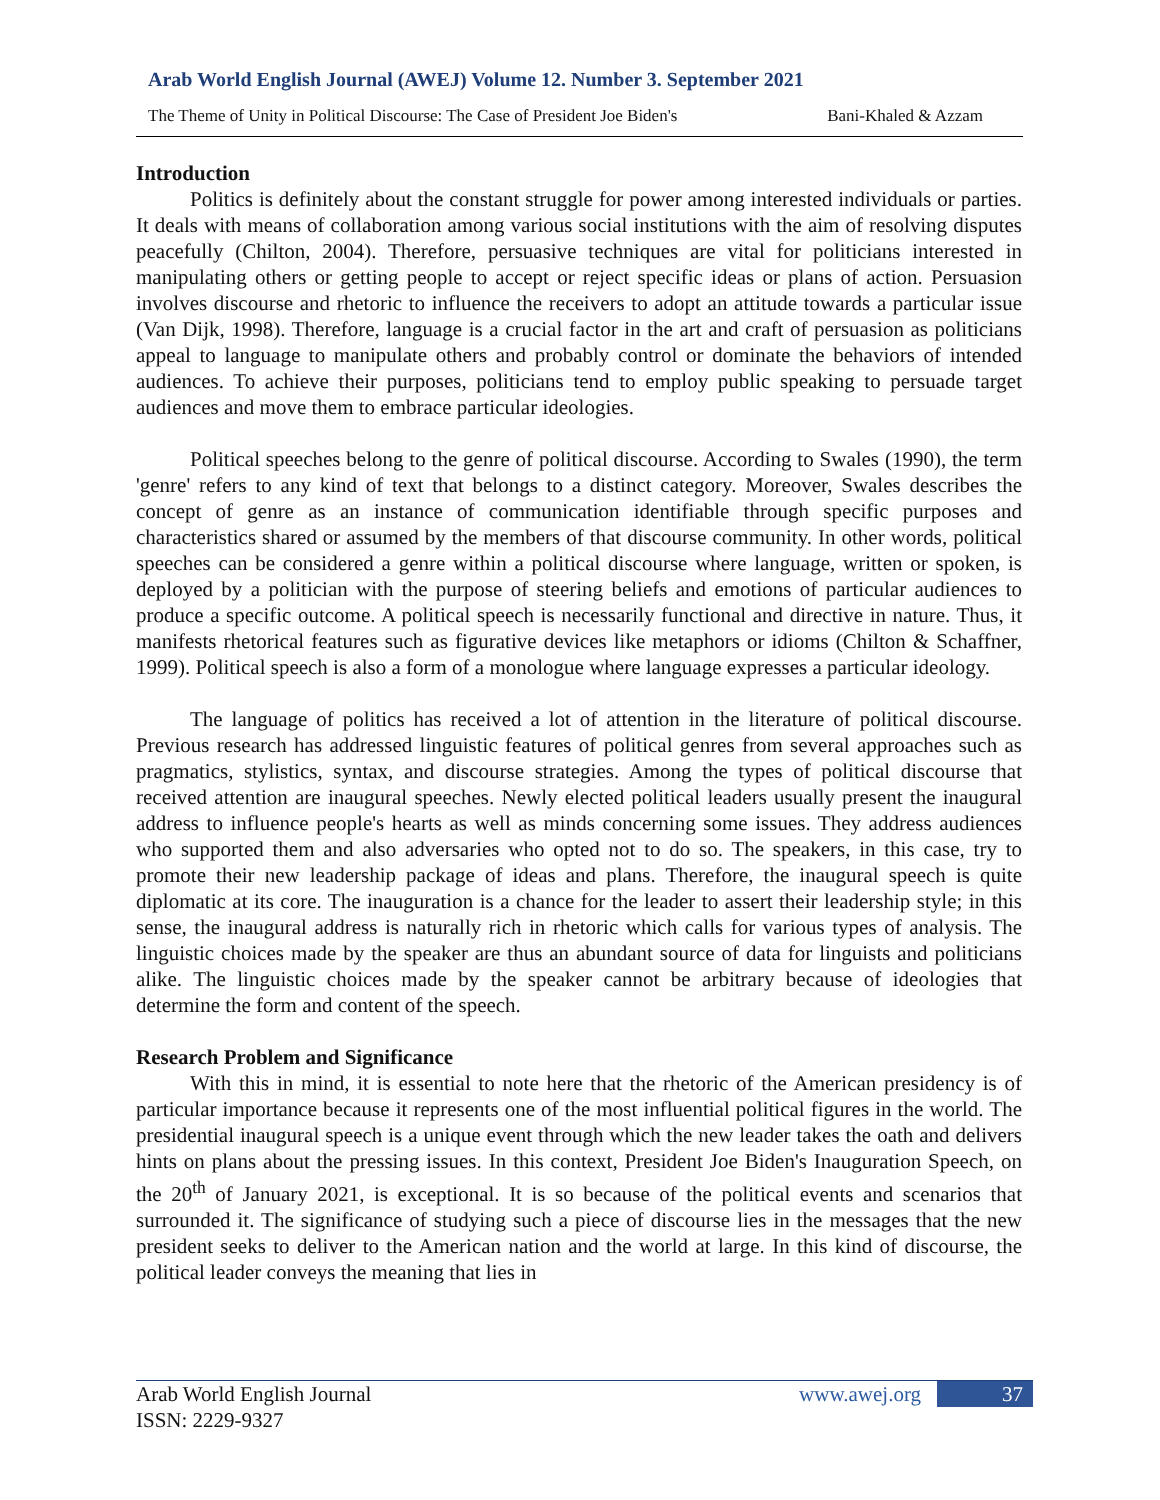Arab World English Journal (AWEJ) Volume 12. Number 3. September 2021
The Theme of Unity in Political Discourse: The Case of President Joe Biden's Bani-Khaled & Azzam
Introduction
Politics is definitely about the constant struggle for power among interested individuals or parties. It deals with means of collaboration among various social institutions with the aim of resolving disputes peacefully (Chilton, 2004). Therefore, persuasive techniques are vital for politicians interested in manipulating others or getting people to accept or reject specific ideas or plans of action. Persuasion involves discourse and rhetoric to influence the receivers to adopt an attitude towards a particular issue (Van Dijk, 1998). Therefore, language is a crucial factor in the art and craft of persuasion as politicians appeal to language to manipulate others and probably control or dominate the behaviors of intended audiences. To achieve their purposes, politicians tend to employ public speaking to persuade target audiences and move them to embrace particular ideologies.
Political speeches belong to the genre of political discourse. According to Swales (1990), the term 'genre' refers to any kind of text that belongs to a distinct category. Moreover, Swales describes the concept of genre as an instance of communication identifiable through specific purposes and characteristics shared or assumed by the members of that discourse community. In other words, political speeches can be considered a genre within a political discourse where language, written or spoken, is deployed by a politician with the purpose of steering beliefs and emotions of particular audiences to produce a specific outcome. A political speech is necessarily functional and directive in nature. Thus, it manifests rhetorical features such as figurative devices like metaphors or idioms (Chilton & Schaffner, 1999). Political speech is also a form of a monologue where language expresses a particular ideology.
The language of politics has received a lot of attention in the literature of political discourse. Previous research has addressed linguistic features of political genres from several approaches such as pragmatics, stylistics, syntax, and discourse strategies. Among the types of political discourse that received attention are inaugural speeches. Newly elected political leaders usually present the inaugural address to influence people's hearts as well as minds concerning some issues. They address audiences who supported them and also adversaries who opted not to do so. The speakers, in this case, try to promote their new leadership package of ideas and plans. Therefore, the inaugural speech is quite diplomatic at its core. The inauguration is a chance for the leader to assert their leadership style; in this sense, the inaugural address is naturally rich in rhetoric which calls for various types of analysis. The linguistic choices made by the speaker are thus an abundant source of data for linguists and politicians alike. The linguistic choices made by the speaker cannot be arbitrary because of ideologies that determine the form and content of the speech.
Research Problem and Significance
With this in mind, it is essential to note here that the rhetoric of the American presidency is of particular importance because it represents one of the most influential political figures in the world. The presidential inaugural speech is a unique event through which the new leader takes the oath and delivers hints on plans about the pressing issues. In this context, President Joe Biden's Inauguration Speech, on the 20<sup>th</sup> of January 2021, is exceptional. It is so because of the political events and scenarios that surrounded it. The significance of studying such a piece of discourse lies in the messages that the new president seeks to deliver to the American nation and the world at large. In this kind of discourse, the political leader conveys the meaning that lies in
Arab World English Journal
ISSN: 2229-9327
www.awej.org 37